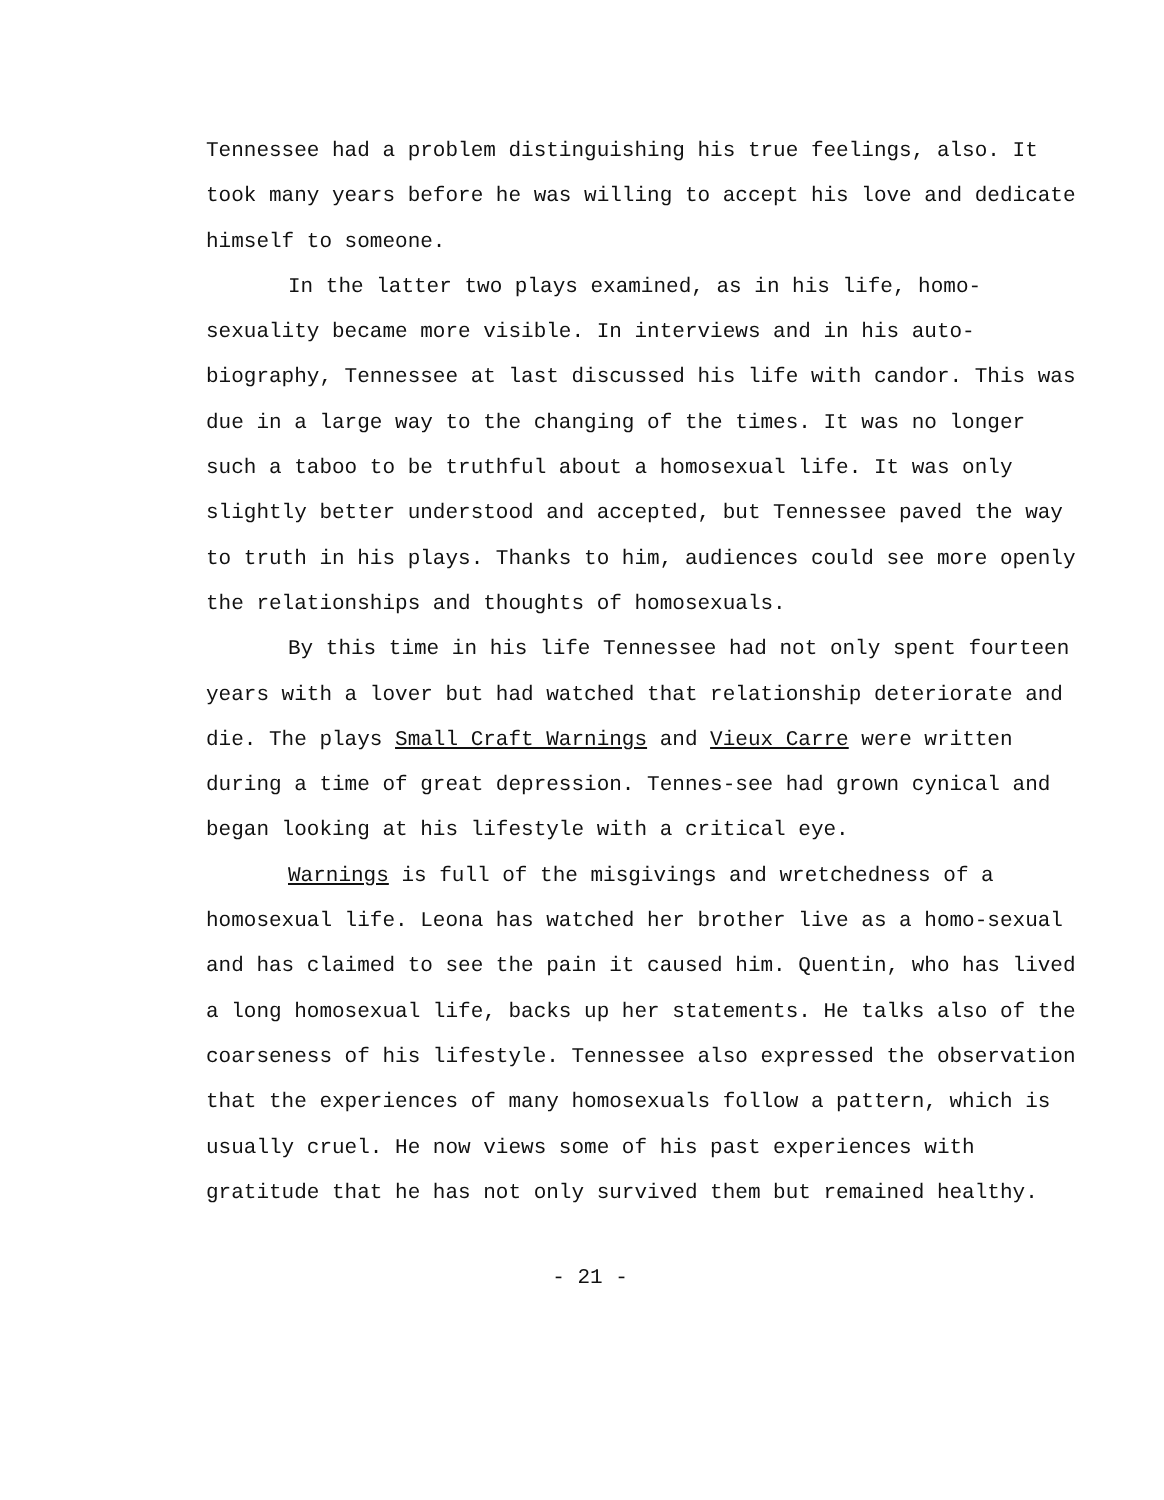Tennessee had a problem distinguishing his true feelings, also. It took many years before he was willing to accept his love and dedicate himself to someone.
In the latter two plays examined, as in his life, homo-sexuality became more visible. In interviews and in his auto-biography, Tennessee at last discussed his life with candor. This was due in a large way to the changing of the times. It was no longer such a taboo to be truthful about a homosexual life. It was only slightly better understood and accepted, but Tennessee paved the way to truth in his plays. Thanks to him, audiences could see more openly the relationships and thoughts of homosexuals.
By this time in his life Tennessee had not only spent fourteen years with a lover but had watched that relationship deteriorate and die. The plays Small Craft Warnings and Vieux Carre were written during a time of great depression. Tennes-see had grown cynical and began looking at his lifestyle with a critical eye.
Warnings is full of the misgivings and wretchedness of a homosexual life. Leona has watched her brother live as a homo-sexual and has claimed to see the pain it caused him. Quentin, who has lived a long homosexual life, backs up her statements. He talks also of the coarseness of his lifestyle. Tennessee also expressed the observation that the experiences of many homosexuals follow a pattern, which is usually cruel. He now views some of his past experiences with gratitude that he has not only survived them but remained healthy.
- 21 -